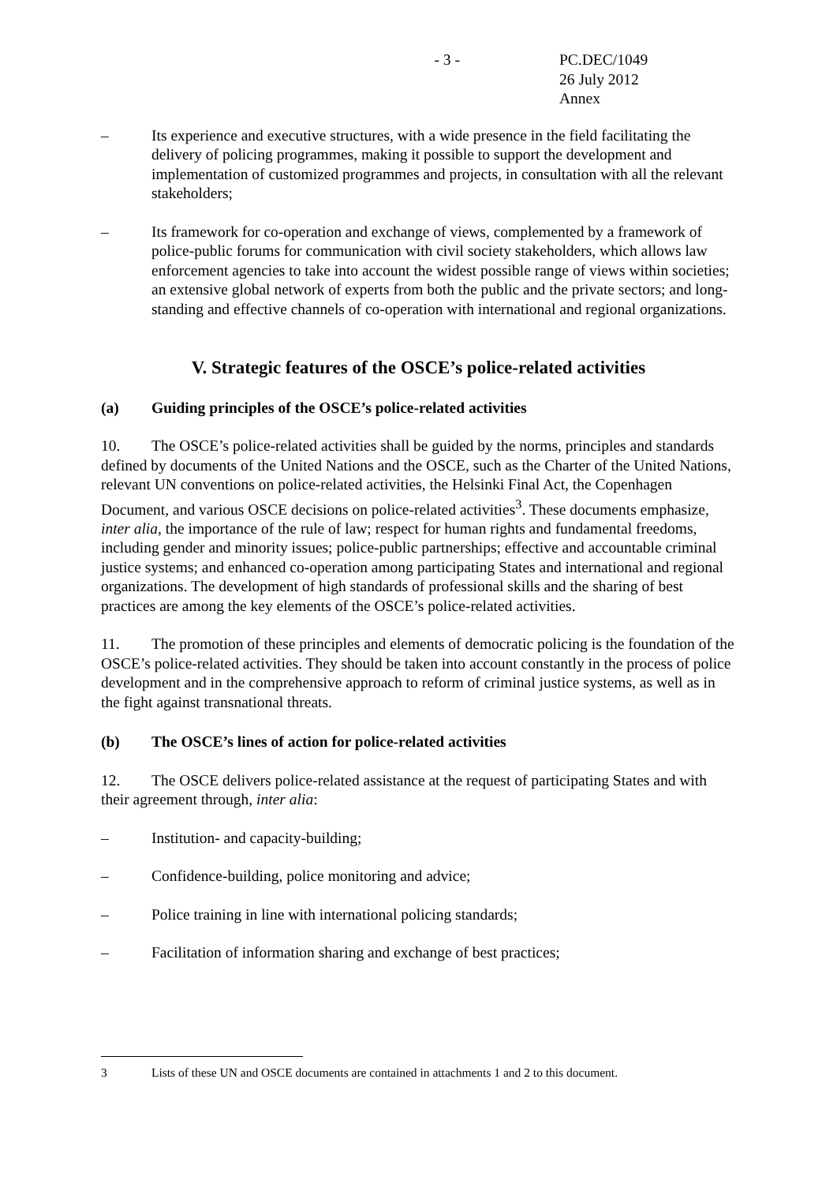- 3 - PC.DEC/1049
26 July 2012
Annex
– Its experience and executive structures, with a wide presence in the field facilitating the delivery of policing programmes, making it possible to support the development and implementation of customized programmes and projects, in consultation with all the relevant stakeholders;
– Its framework for co-operation and exchange of views, complemented by a framework of police-public forums for communication with civil society stakeholders, which allows law enforcement agencies to take into account the widest possible range of views within societies; an extensive global network of experts from both the public and the private sectors; and long-standing and effective channels of co-operation with international and regional organizations.
V. Strategic features of the OSCE’s police-related activities
(a) Guiding principles of the OSCE’s police-related activities
10. The OSCE’s police-related activities shall be guided by the norms, principles and standards defined by documents of the United Nations and the OSCE, such as the Charter of the United Nations, relevant UN conventions on police-related activities, the Helsinki Final Act, the Copenhagen Document, and various OSCE decisions on police-related activities<sup>3</sup>. These documents emphasize, inter alia, the importance of the rule of law; respect for human rights and fundamental freedoms, including gender and minority issues; police-public partnerships; effective and accountable criminal justice systems; and enhanced co-operation among participating States and international and regional organizations. The development of high standards of professional skills and the sharing of best practices are among the key elements of the OSCE’s police-related activities.
11. The promotion of these principles and elements of democratic policing is the foundation of the OSCE’s police-related activities. They should be taken into account constantly in the process of police development and in the comprehensive approach to reform of criminal justice systems, as well as in the fight against transnational threats.
(b) The OSCE’s lines of action for police-related activities
12. The OSCE delivers police-related assistance at the request of participating States and with their agreement through, inter alia:
– Institution- and capacity-building;
– Confidence-building, police monitoring and advice;
– Police training in line with international policing standards;
– Facilitation of information sharing and exchange of best practices;
3 Lists of these UN and OSCE documents are contained in attachments 1 and 2 to this document.